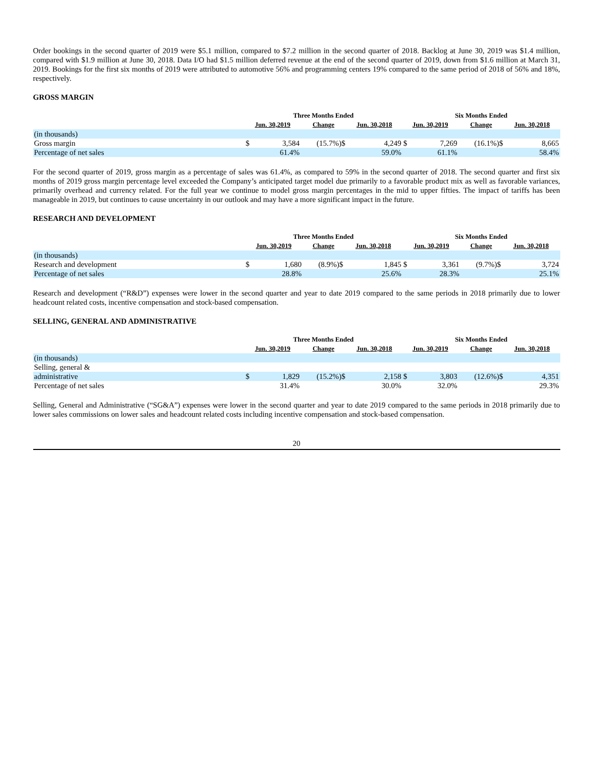Order bookings in the second quarter of 2019 were $5.1 million, compared to $7.2 million in the second quarter of 2018. Backlog at June 30, 2019 was $1.4 million, compared with $1.9 million at June 30, 2018. Data I/O had $1.5 million deferred revenue at the end of the second quarter of 2019, down from $1.6 million at March 31, 2019. Bookings for the first six months of 2019 were attributed to automotive 56% and programming centers 19% compared to the same period of 2018 of 56% and 18%, respectively.
GROSS MARGIN
| | Three Months Ended | | | | | Six Months Ended | | | |
| --- | --- | --- | --- | --- | --- | --- | --- | --- | --- |
| | Jun. 30,2019 | | Change | Jun. 30,2018 | | Jun. 30,2019 | | Change | Jun. 30,2018 |
| (in thousands) | | | | | | | | | |
| Gross margin | $ | 3,584 | (15.7%)$ | | 4,249 | $ | 7,269 | (16.1%)$ | 8,665 |
| Percentage of net sales | | 61.4% | | | 59.0% | | 61.1% | | 58.4% |
For the second quarter of 2019, gross margin as a percentage of sales was 61.4%, as compared to 59% in the second quarter of 2018. The second quarter and first six months of 2019 gross margin percentage level exceeded the Company’s anticipated target model due primarily to a favorable product mix as well as favorable variances, primarily overhead and currency related. For the full year we continue to model gross margin percentages in the mid to upper fifties. The impact of tariffs has been manageable in 2019, but continues to cause uncertainty in our outlook and may have a more significant impact in the future.
RESEARCH AND DEVELOPMENT
| | Three Months Ended | | | | | Six Months Ended | | | |
| --- | --- | --- | --- | --- | --- | --- | --- | --- | --- |
| | Jun. 30,2019 | | Change | Jun. 30,2018 | | Jun. 30,2019 | | Change | Jun. 30,2018 |
| (in thousands) | | | | | | | | | |
| Research and development | $ | 1,680 | (8.9%)$ | | 1,845 | $ | 3,361 | (9.7%)$ | 3,724 |
| Percentage of net sales | | 28.8% | | | 25.6% | | 28.3% | | 25.1% |
Research and development (“R&D”) expenses were lower in the second quarter and year to date 2019 compared to the same periods in 2018 primarily due to lower headcount related costs, incentive compensation and stock-based compensation.
SELLING, GENERAL AND ADMINISTRATIVE
| | Three Months Ended | | | | | Six Months Ended | | | |
| --- | --- | --- | --- | --- | --- | --- | --- | --- | --- |
| | Jun. 30,2019 | | Change | Jun. 30,2018 | | Jun. 30,2019 | | Change | Jun. 30,2018 |
| (in thousands) | | | | | | | | | |
| Selling, general & | | | | | | | | | |
| administrative | $ | 1,829 | (15.2%)$ | | 2,158 | $ | 3,803 | (12.6%)$ | 4,351 |
| Percentage of net sales | | 31.4% | | | 30.0% | | 32.0% | | 29.3% |
Selling, General and Administrative (“SG&A”) expenses were lower in the second quarter and year to date 2019 compared to the same periods in 2018 primarily due to lower sales commissions on lower sales and headcount related costs including incentive compensation and stock-based compensation.
20